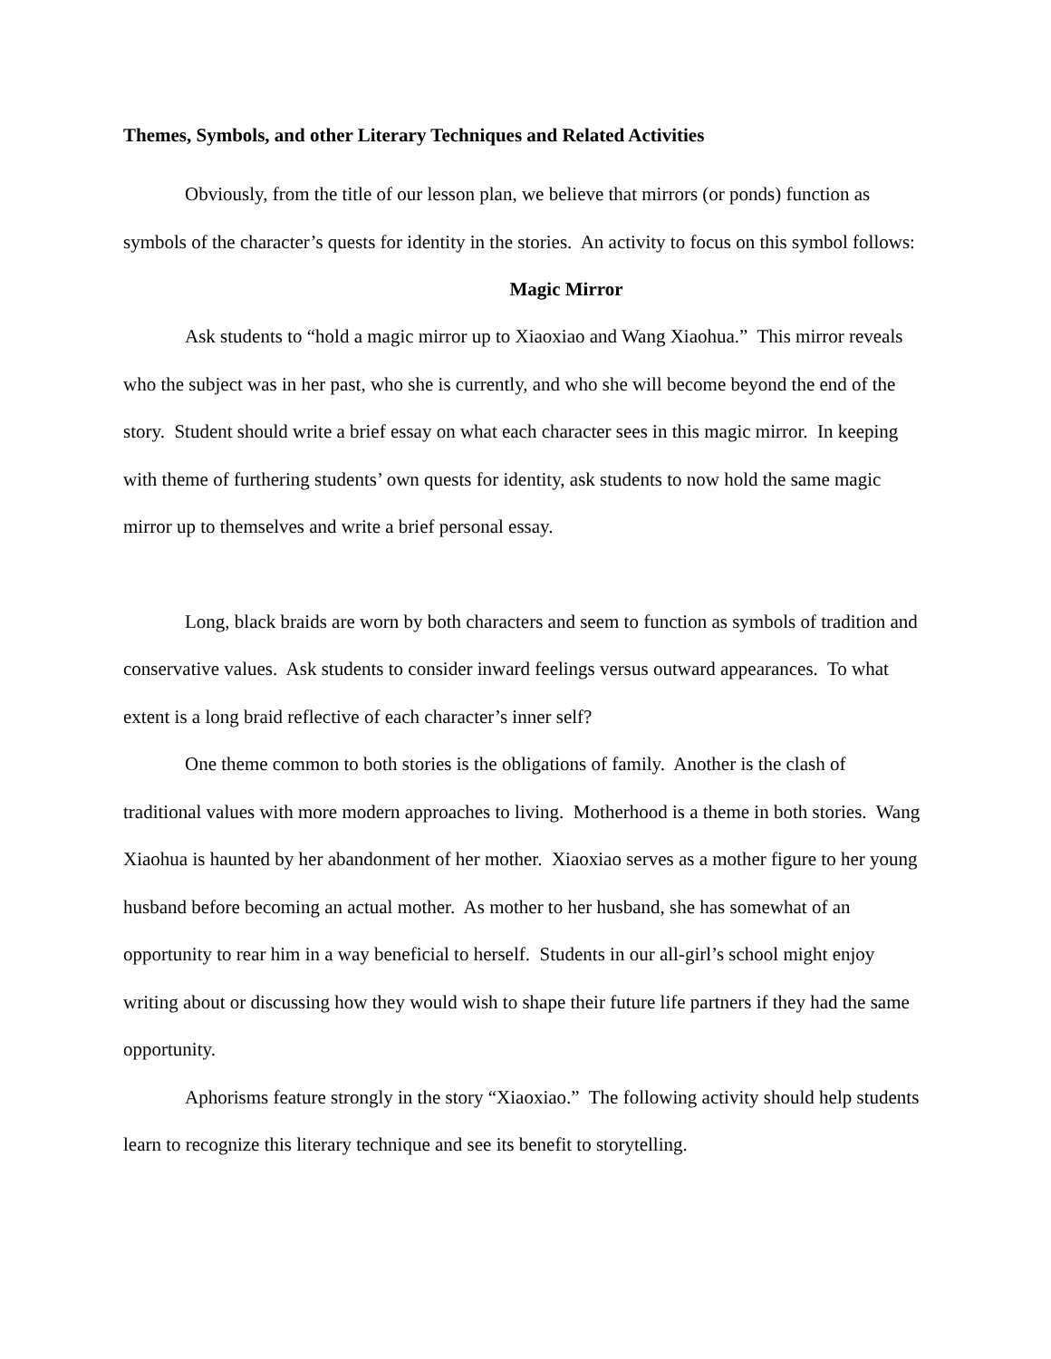Themes, Symbols, and other Literary Techniques and Related Activities
Obviously, from the title of our lesson plan, we believe that mirrors (or ponds) function as symbols of the character’s quests for identity in the stories. An activity to focus on this symbol follows:
Magic Mirror
Ask students to “hold a magic mirror up to Xiaoxiao and Wang Xiaohua.” This mirror reveals who the subject was in her past, who she is currently, and who she will become beyond the end of the story. Student should write a brief essay on what each character sees in this magic mirror. In keeping with theme of furthering students’ own quests for identity, ask students to now hold the same magic mirror up to themselves and write a brief personal essay.
Long, black braids are worn by both characters and seem to function as symbols of tradition and conservative values. Ask students to consider inward feelings versus outward appearances. To what extent is a long braid reflective of each character’s inner self?
One theme common to both stories is the obligations of family. Another is the clash of traditional values with more modern approaches to living. Motherhood is a theme in both stories. Wang Xiaohua is haunted by her abandonment of her mother. Xiaoxiao serves as a mother figure to her young husband before becoming an actual mother. As mother to her husband, she has somewhat of an opportunity to rear him in a way beneficial to herself. Students in our all-girl’s school might enjoy writing about or discussing how they would wish to shape their future life partners if they had the same opportunity.
Aphorisms feature strongly in the story “Xiaoxiao.” The following activity should help students learn to recognize this literary technique and see its benefit to storytelling.